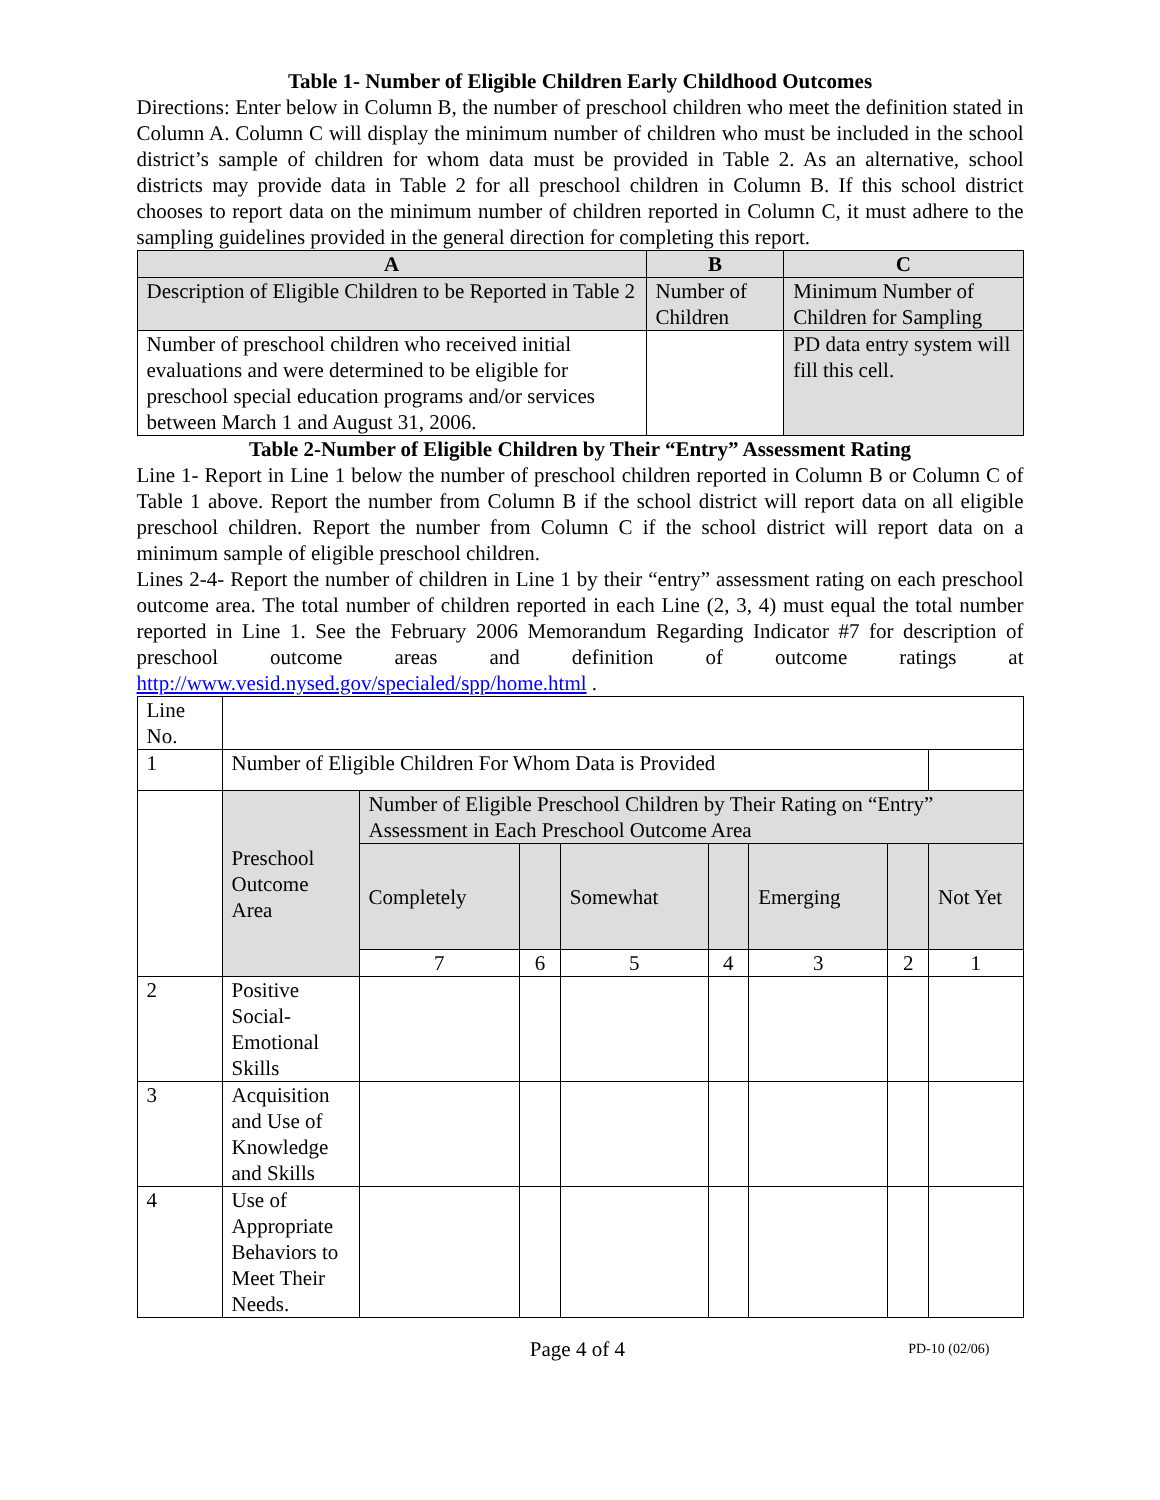Table 1- Number of Eligible Children Early Childhood Outcomes
Directions: Enter below in Column B, the number of preschool children who meet the definition stated in Column A. Column C will display the minimum number of children who must be included in the school district’s sample of children for whom data must be provided in Table 2. As an alternative, school districts may provide data in Table 2 for all preschool children in Column B. If this school district chooses to report data on the minimum number of children reported in Column C, it must adhere to the sampling guidelines provided in the general direction for completing this report.
| A | B | C |
| --- | --- | --- |
| Description of Eligible Children to be Reported in Table 2 | Number of Children | Minimum Number of Children for Sampling |
| Number of preschool children who received initial evaluations and were determined to be eligible for preschool special education programs and/or services between March 1 and August 31, 2006. | | PD data entry system will fill this cell. |
Table 2-Number of Eligible Children by Their “Entry” Assessment Rating
Line 1- Report in Line 1 below the number of preschool children reported in Column B or Column C of Table 1 above. Report the number from Column B if the school district will report data on all eligible preschool children. Report the number from Column C if the school district will report data on a minimum sample of eligible preschool children.
Lines 2-4- Report the number of children in Line 1 by their “entry” assessment rating on each preschool outcome area. The total number of children reported in each Line (2, 3, 4) must equal the total number reported in Line 1. See the February 2006 Memorandum Regarding Indicator #7 for description of preschool outcome areas and definition of outcome ratings at http://www.vesid.nysed.gov/specialed/spp/home.html .
| Line No. | | | | | | | | |
| 1 | Number of Eligible Children For Whom Data is Provided | | | | | | | |
| | Preschool Outcome Area | Number of Eligible Preschool Children by Their Rating on “Entry” Assessment in Each Preschool Outcome Area | | | | | | |
| | | Completely | | Somewhat | | Emerging | | Not Yet |
| | | 7 | 6 | 5 | 4 | 3 | 2 | 1 |
| 2 | Positive Social-Emotional Skills | | | | | | | |
| 3 | Acquisition and Use of Knowledge and Skills | | | | | | | |
| 4 | Use of Appropriate Behaviors to Meet Their Needs. | | | | | | | |
Page 4 of 4 PD-10 (02/06)